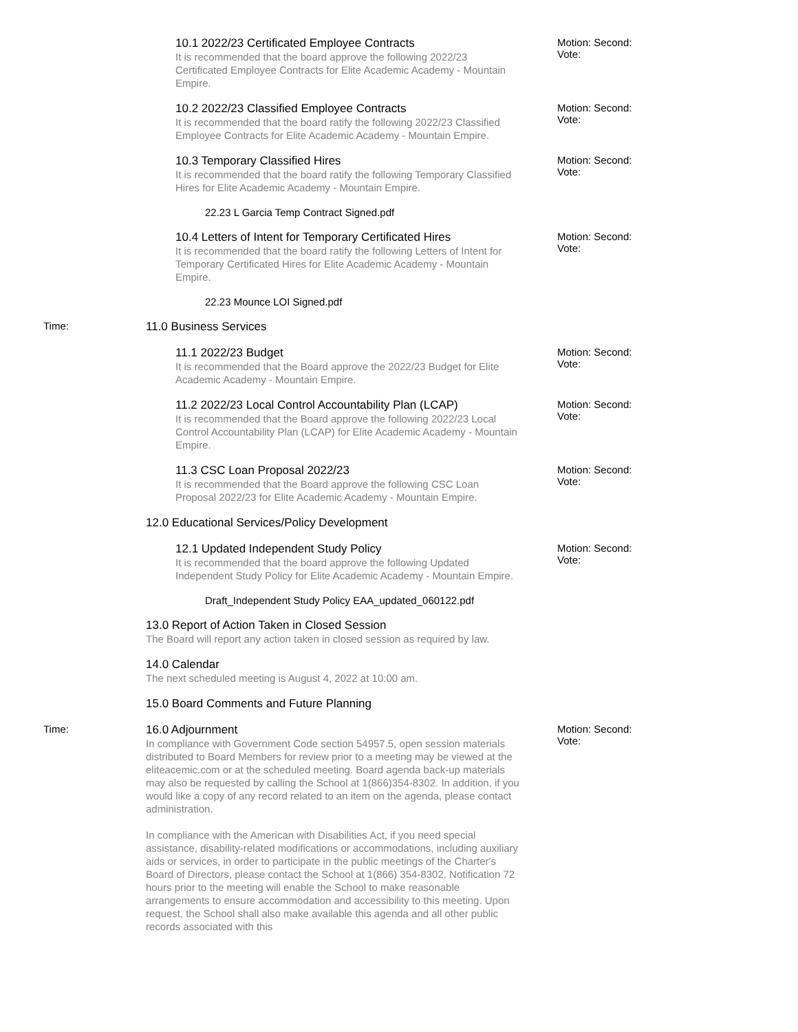10.1 2022/23 Certificated Employee Contracts
It is recommended that the board approve the following 2022/23 Certificated Employee Contracts for Elite Academic Academy - Mountain Empire.
Motion: Second: Vote:
10.2 2022/23 Classified Employee Contracts
It is recommended that the board ratify the following 2022/23 Classified Employee Contracts for Elite Academic Academy - Mountain Empire.
Motion: Second: Vote:
10.3 Temporary Classified Hires
It is recommended that the board ratify the following Temporary Classified Hires for Elite Academic Academy - Mountain Empire.
Motion: Second: Vote:
22.23 L Garcia Temp Contract Signed.pdf
10.4 Letters of Intent for Temporary Certificated Hires
It is recommended that the board ratify the following Letters of Intent for Temporary Certificated Hires for Elite Academic Academy - Mountain Empire.
Motion: Second: Vote:
22.23 Mounce LOI Signed.pdf
Time: 11.0 Business Services
11.1 2022/23 Budget
It is recommended that the Board approve the 2022/23 Budget for Elite Academic Academy - Mountain Empire.
Motion: Second: Vote:
11.2 2022/23 Local Control Accountability Plan (LCAP)
It is recommended that the Board approve the following 2022/23 Local Control Accountability Plan (LCAP) for Elite Academic Academy - Mountain Empire.
Motion: Second: Vote:
11.3 CSC Loan Proposal 2022/23
It is recommended that the Board approve the following CSC Loan Proposal 2022/23 for Elite Academic Academy - Mountain Empire.
Motion: Second: Vote:
12.0 Educational Services/Policy Development
12.1 Updated Independent Study Policy
It is recommended that the board approve the following Updated Independent Study Policy for Elite Academic Academy - Mountain Empire.
Motion: Second: Vote:
Draft_Independent Study Policy EAA_updated_060122.pdf
13.0 Report of Action Taken in Closed Session
The Board will report any action taken in closed session as required by law.
14.0 Calendar
The next scheduled meeting is August 4, 2022 at 10:00 am.
15.0 Board Comments and Future Planning
Time: 16.0 Adjournment
In compliance with Government Code section 54957.5, open session materials distributed to Board Members for review prior to a meeting may be viewed at the eliteacemic.com or at the scheduled meeting. Board agenda back-up materials may also be requested by calling the School at 1(866)354-8302. In addition, if you would like a copy of any record related to an item on the agenda, please contact administration.
In compliance with the American with Disabilities Act, if you need special assistance, disability-related modifications or accommodations, including auxiliary aids or services, in order to participate in the public meetings of the Charter's Board of Directors, please contact the School at 1(866) 354-8302. Notification 72 hours prior to the meeting will enable the School to make reasonable arrangements to ensure accommodation and accessibility to this meeting. Upon request, the School shall also make available this agenda and all other public records associated with this
Motion: Second: Vote: